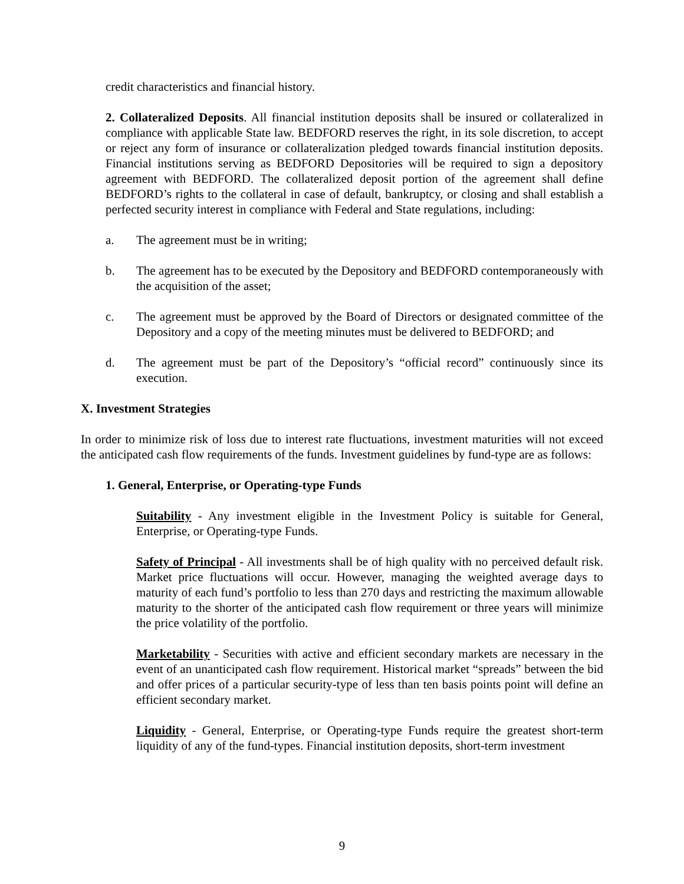credit characteristics and financial history.
2. Collateralized Deposits. All financial institution deposits shall be insured or collateralized in compliance with applicable State law. BEDFORD reserves the right, in its sole discretion, to accept or reject any form of insurance or collateralization pledged towards financial institution deposits. Financial institutions serving as BEDFORD Depositories will be required to sign a depository agreement with BEDFORD. The collateralized deposit portion of the agreement shall define BEDFORD’s rights to the collateral in case of default, bankruptcy, or closing and shall establish a perfected security interest in compliance with Federal and State regulations, including:
a. The agreement must be in writing;
b. The agreement has to be executed by the Depository and BEDFORD contemporaneously with the acquisition of the asset;
c. The agreement must be approved by the Board of Directors or designated committee of the Depository and a copy of the meeting minutes must be delivered to BEDFORD; and
d. The agreement must be part of the Depository’s “official record” continuously since its execution.
X. Investment Strategies
In order to minimize risk of loss due to interest rate fluctuations, investment maturities will not exceed the anticipated cash flow requirements of the funds. Investment guidelines by fund-type are as follows:
1. General, Enterprise, or Operating-type Funds
Suitability - Any investment eligible in the Investment Policy is suitable for General, Enterprise, or Operating-type Funds.
Safety of Principal - All investments shall be of high quality with no perceived default risk. Market price fluctuations will occur. However, managing the weighted average days to maturity of each fund’s portfolio to less than 270 days and restricting the maximum allowable maturity to the shorter of the anticipated cash flow requirement or three years will minimize the price volatility of the portfolio.
Marketability - Securities with active and efficient secondary markets are necessary in the event of an unanticipated cash flow requirement. Historical market “spreads” between the bid and offer prices of a particular security-type of less than ten basis points point will define an efficient secondary market.
Liquidity - General, Enterprise, or Operating-type Funds require the greatest short-term liquidity of any of the fund-types. Financial institution deposits, short-term investment
9